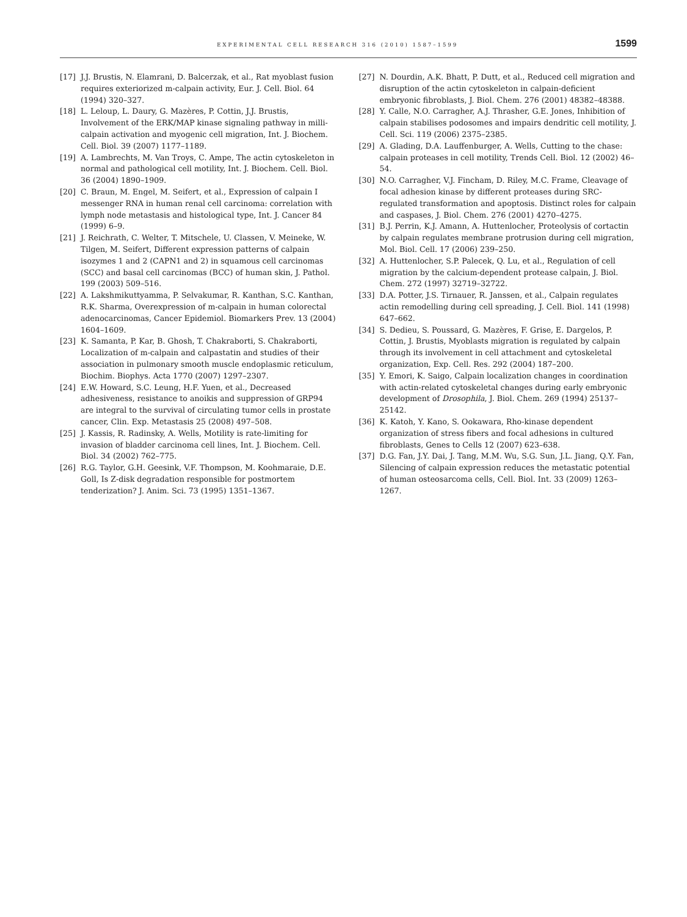EXPERIMENTAL CELL RESEARCH 316 (2010) 1587–1599 1599
[17] J.J. Brustis, N. Elamrani, D. Balcerzak, et al., Rat myoblast fusion requires exteriorized m-calpain activity, Eur. J. Cell. Biol. 64 (1994) 320–327.
[18] L. Leloup, L. Daury, G. Mazères, P. Cottin, J.J. Brustis, Involvement of the ERK/MAP kinase signaling pathway in milli-calpain activation and myogenic cell migration, Int. J. Biochem. Cell. Biol. 39 (2007) 1177–1189.
[19] A. Lambrechts, M. Van Troys, C. Ampe, The actin cytoskeleton in normal and pathological cell motility, Int. J. Biochem. Cell. Biol. 36 (2004) 1890–1909.
[20] C. Braun, M. Engel, M. Seifert, et al., Expression of calpain I messenger RNA in human renal cell carcinoma: correlation with lymph node metastasis and histological type, Int. J. Cancer 84 (1999) 6–9.
[21] J. Reichrath, C. Welter, T. Mitschele, U. Classen, V. Meineke, W. Tilgen, M. Seifert, Different expression patterns of calpain isozymes 1 and 2 (CAPN1 and 2) in squamous cell carcinomas (SCC) and basal cell carcinomas (BCC) of human skin, J. Pathol. 199 (2003) 509–516.
[22] A. Lakshmikuttyamma, P. Selvakumar, R. Kanthan, S.C. Kanthan, R.K. Sharma, Overexpression of m-calpain in human colorectal adenocarcinomas, Cancer Epidemiol. Biomarkers Prev. 13 (2004) 1604–1609.
[23] K. Samanta, P. Kar, B. Ghosh, T. Chakraborti, S. Chakraborti, Localization of m-calpain and calpastatin and studies of their association in pulmonary smooth muscle endoplasmic reticulum, Biochim. Biophys. Acta 1770 (2007) 1297–2307.
[24] E.W. Howard, S.C. Leung, H.F. Yuen, et al., Decreased adhesiveness, resistance to anoikis and suppression of GRP94 are integral to the survival of circulating tumor cells in prostate cancer, Clin. Exp. Metastasis 25 (2008) 497–508.
[25] J. Kassis, R. Radinsky, A. Wells, Motility is rate-limiting for invasion of bladder carcinoma cell lines, Int. J. Biochem. Cell. Biol. 34 (2002) 762–775.
[26] R.G. Taylor, G.H. Geesink, V.F. Thompson, M. Koohmaraie, D.E. Goll, Is Z-disk degradation responsible for postmortem tenderization? J. Anim. Sci. 73 (1995) 1351–1367.
[27] N. Dourdin, A.K. Bhatt, P. Dutt, et al., Reduced cell migration and disruption of the actin cytoskeleton in calpain-deficient embryonic fibroblasts, J. Biol. Chem. 276 (2001) 48382–48388.
[28] Y. Calle, N.O. Carragher, A.J. Thrasher, G.E. Jones, Inhibition of calpain stabilises podosomes and impairs dendritic cell motility, J. Cell. Sci. 119 (2006) 2375–2385.
[29] A. Glading, D.A. Lauffenburger, A. Wells, Cutting to the chase: calpain proteases in cell motility, Trends Cell. Biol. 12 (2002) 46–54.
[30] N.O. Carragher, V.J. Fincham, D. Riley, M.C. Frame, Cleavage of focal adhesion kinase by different proteases during SRC-regulated transformation and apoptosis. Distinct roles for calpain and caspases, J. Biol. Chem. 276 (2001) 4270–4275.
[31] B.J. Perrin, K.J. Amann, A. Huttenlocher, Proteolysis of cortactin by calpain regulates membrane protrusion during cell migration, Mol. Biol. Cell. 17 (2006) 239–250.
[32] A. Huttenlocher, S.P. Palecek, Q. Lu, et al., Regulation of cell migration by the calcium-dependent protease calpain, J. Biol. Chem. 272 (1997) 32719–32722.
[33] D.A. Potter, J.S. Tirnauer, R. Janssen, et al., Calpain regulates actin remodelling during cell spreading, J. Cell. Biol. 141 (1998) 647–662.
[34] S. Dedieu, S. Poussard, G. Mazères, F. Grise, E. Dargelos, P. Cottin, J. Brustis, Myoblasts migration is regulated by calpain through its involvement in cell attachment and cytoskeletal organization, Exp. Cell. Res. 292 (2004) 187–200.
[35] Y. Emori, K. Saigo, Calpain localization changes in coordination with actin-related cytoskeletal changes during early embryonic development of Drosophila, J. Biol. Chem. 269 (1994) 25137–25142.
[36] K. Katoh, Y. Kano, S. Ookawara, Rho-kinase dependent organization of stress fibers and focal adhesions in cultured fibroblasts, Genes to Cells 12 (2007) 623–638.
[37] D.G. Fan, J.Y. Dai, J. Tang, M.M. Wu, S.G. Sun, J.L. Jiang, Q.Y. Fan, Silencing of calpain expression reduces the metastatic potential of human osteosarcoma cells, Cell. Biol. Int. 33 (2009) 1263–1267.